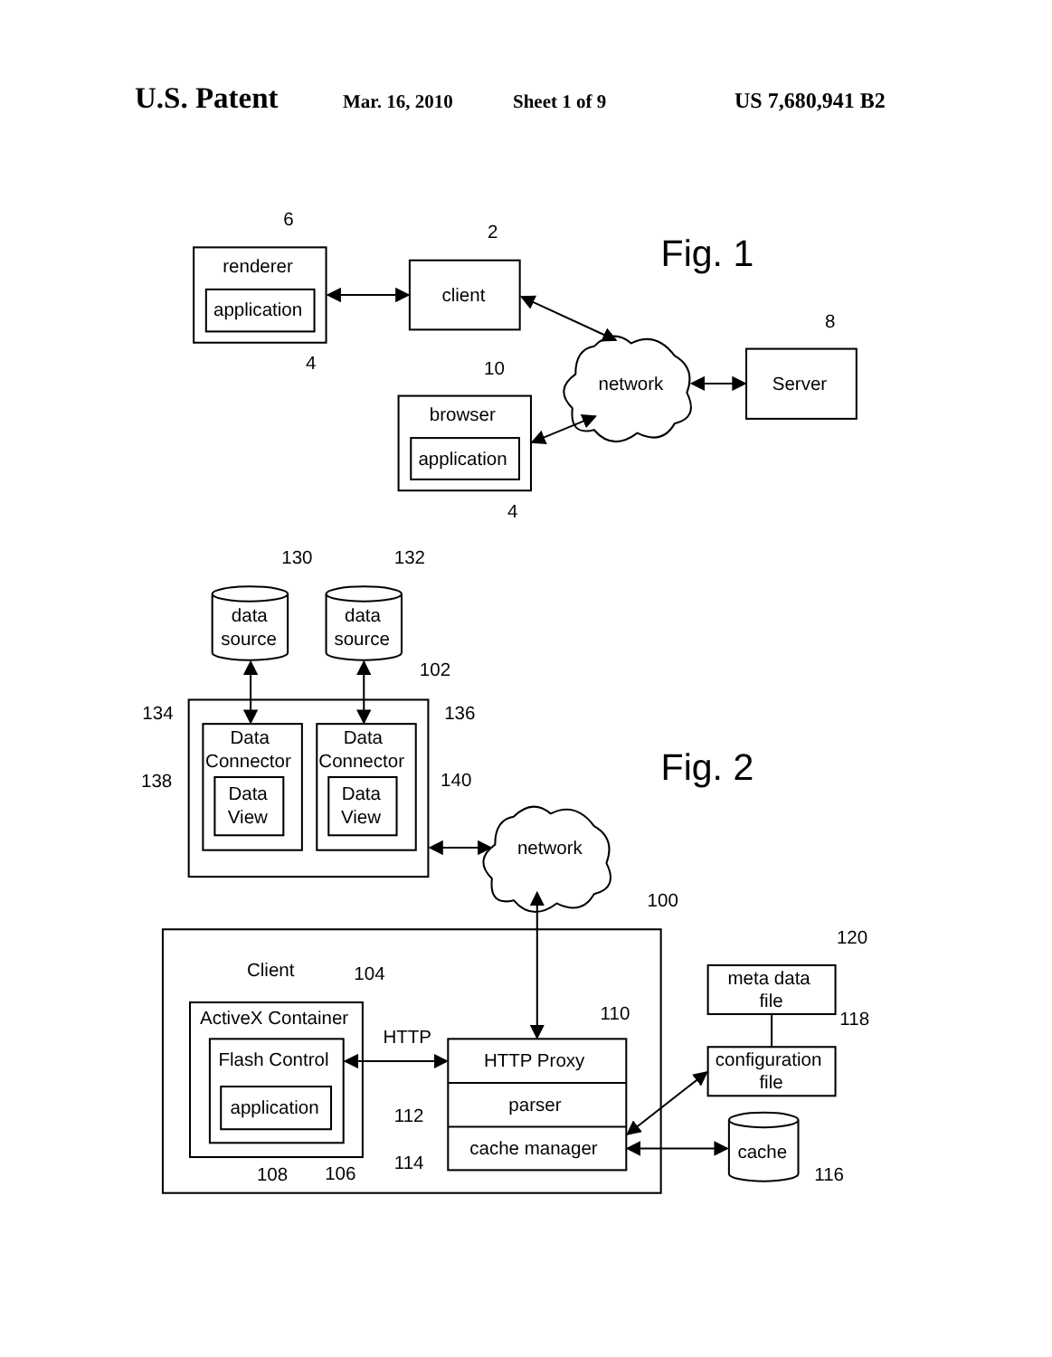U.S. Patent Mar. 16, 2010 Sheet 1 of 9 US 7,680,941 B2
Fig. 1
renderer
application
client
browser
application
network
Server
6
2
4
10
8
4
130
132
data
source
data
source
102
134
136
138
140
Data
Connector
Data
View
Data
Connector
Data
View
Fig. 2
network
100
Client
104
ActiveX Container
Flash Control
application
HTTP
110
HTTP Proxy
parser
cache manager
112
114
108
106
120
meta data
file
118
configuration
file
cache
116